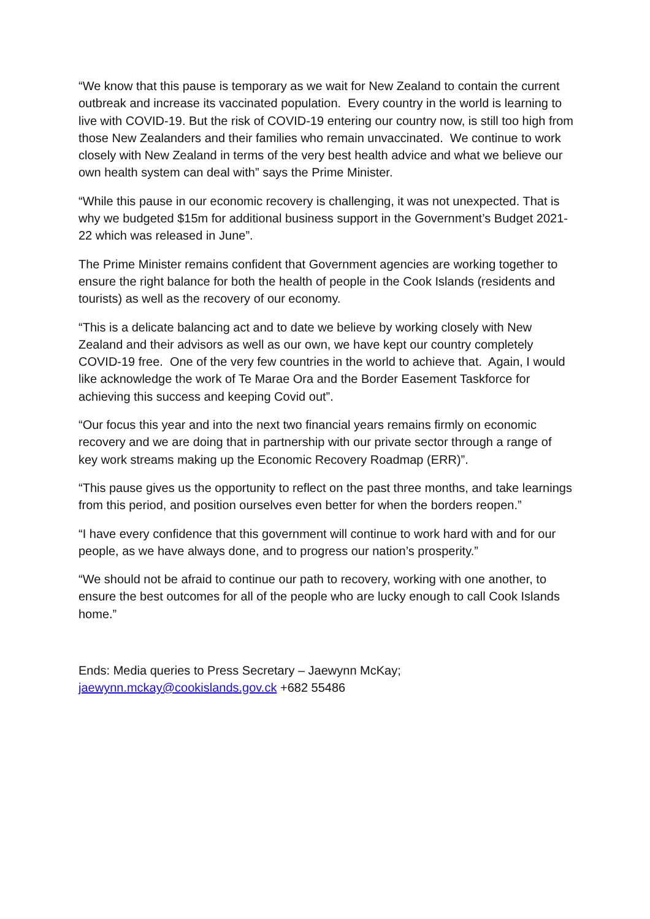“We know that this pause is temporary as we wait for New Zealand to contain the current outbreak and increase its vaccinated population. Every country in the world is learning to live with COVID-19. But the risk of COVID-19 entering our country now, is still too high from those New Zealanders and their families who remain unvaccinated. We continue to work closely with New Zealand in terms of the very best health advice and what we believe our own health system can deal with” says the Prime Minister.
“While this pause in our economic recovery is challenging, it was not unexpected. That is why we budgeted $15m for additional business support in the Government’s Budget 2021-22 which was released in June”.
The Prime Minister remains confident that Government agencies are working together to ensure the right balance for both the health of people in the Cook Islands (residents and tourists) as well as the recovery of our economy.
“This is a delicate balancing act and to date we believe by working closely with New Zealand and their advisors as well as our own, we have kept our country completely COVID-19 free. One of the very few countries in the world to achieve that. Again, I would like acknowledge the work of Te Marae Ora and the Border Easement Taskforce for achieving this success and keeping Covid out”.
“Our focus this year and into the next two financial years remains firmly on economic recovery and we are doing that in partnership with our private sector through a range of key work streams making up the Economic Recovery Roadmap (ERR)”.
“This pause gives us the opportunity to reflect on the past three months, and take learnings from this period, and position ourselves even better for when the borders reopen.”
“I have every confidence that this government will continue to work hard with and for our people, as we have always done, and to progress our nation’s prosperity.”
“We should not be afraid to continue our path to recovery, working with one another, to ensure the best outcomes for all of the people who are lucky enough to call Cook Islands home.”
Ends: Media queries to Press Secretary – Jaewynn McKay;
jaewynn.mckay@cookislands.gov.ck +682 55486